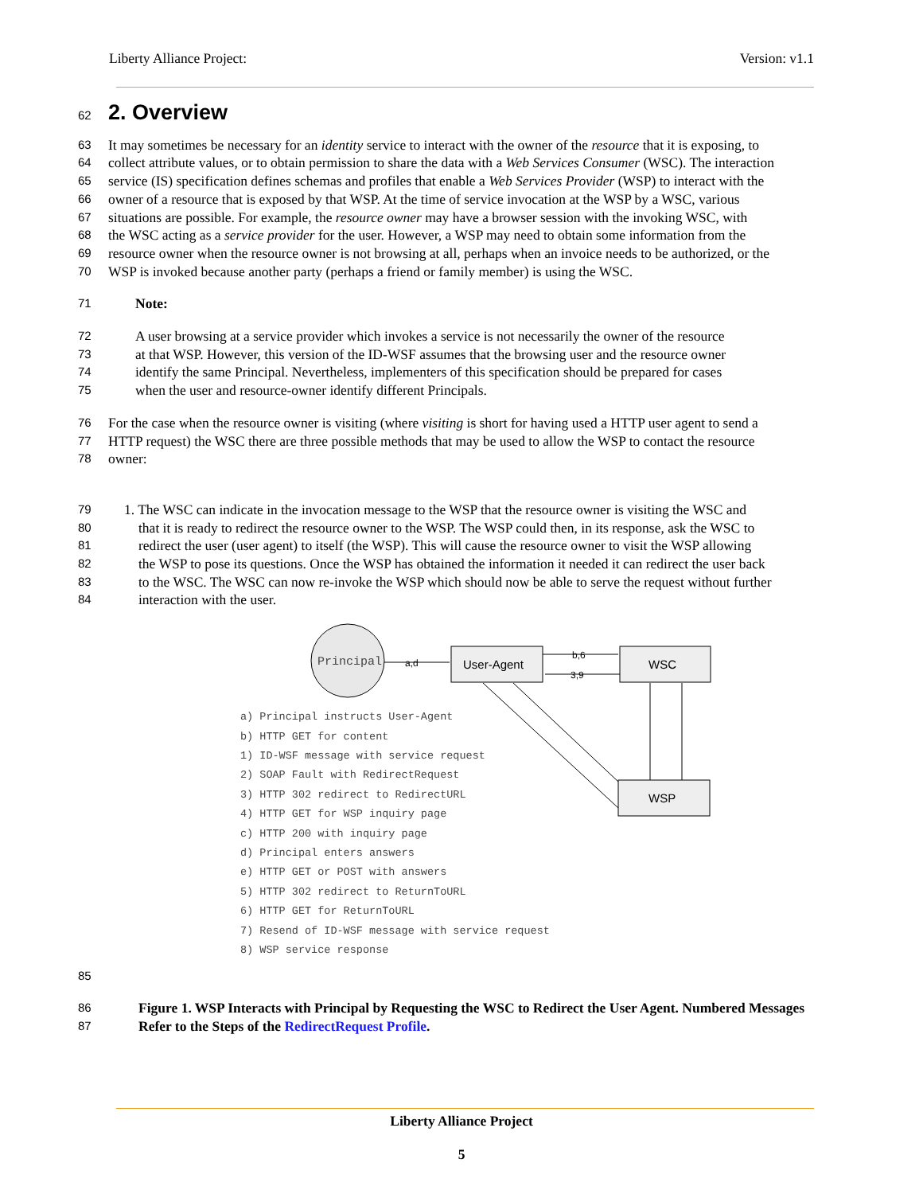Liberty Alliance Project: Version: v1.1
62
2. Overview
63 It may sometimes be necessary for an identity service to interact with the owner of the resource that it is exposing, to
64 collect attribute values, or to obtain permission to share the data with a Web Services Consumer (WSC). The interaction
65 service (IS) specification defines schemas and profiles that enable a Web Services Provider (WSP) to interact with the
66 owner of a resource that is exposed by that WSP. At the time of service invocation at the WSP by a WSC, various
67 situations are possible. For example, the resource owner may have a browser session with the invoking WSC, with
68 the WSC acting as a service provider for the user. However, a WSP may need to obtain some information from the
69 resource owner when the resource owner is not browsing at all, perhaps when an invoice needs to be authorized, or the
70 WSP is invoked because another party (perhaps a friend or family member) is using the WSC.
71 Note:
72 A user browsing at a service provider which invokes a service is not necessarily the owner of the resource
73 at that WSP. However, this version of the ID-WSF assumes that the browsing user and the resource owner
74 identify the same Principal. Nevertheless, implementers of this specification should be prepared for cases
75 when the user and resource-owner identify different Principals.
76 For the case when the resource owner is visiting (where visiting is short for having used a HTTP user agent to send a
77 HTTP request) the WSC there are three possible methods that may be used to allow the WSP to contact the resource
78 owner:
79 1. The WSC can indicate in the invocation message to the WSP that the resource owner is visiting the WSC and
80 that it is ready to redirect the resource owner to the WSP. The WSP could then, in its response, ask the WSC to
81 redirect the user (user agent) to itself (the WSP). This will cause the resource owner to visit the WSP allowing
82 the WSP to pose its questions. Once the WSP has obtained the information it needed it can redirect the user back
83 to the WSC. The WSC can now re-invoke the WSP which should now be able to serve the request without further
84 interaction with the user.
Principal
User-Agent
WSC
WSP
a,d
b,6
3,9
a) Principal instructs User-Agent
b) HTTP GET for content
1) ID-WSF message with service request
2) SOAP Fault with RedirectRequest
3) HTTP 302 redirect to RedirectURL
4) HTTP GET for WSP inquiry page
c) HTTP 200 with inquiry page
d) Principal enters answers
e) HTTP GET or POST with answers
5) HTTP 302 redirect to ReturnToURL
6) HTTP GET for ReturnToURL
7) Resend of ID-WSF message with service request
8) WSP service response
85
86 Figure 1. WSP Interacts with Principal by Requesting the WSC to Redirect the User Agent. Numbered Messages
87 Refer to the Steps of the RedirectRequest Profile.
Liberty Alliance Project
5